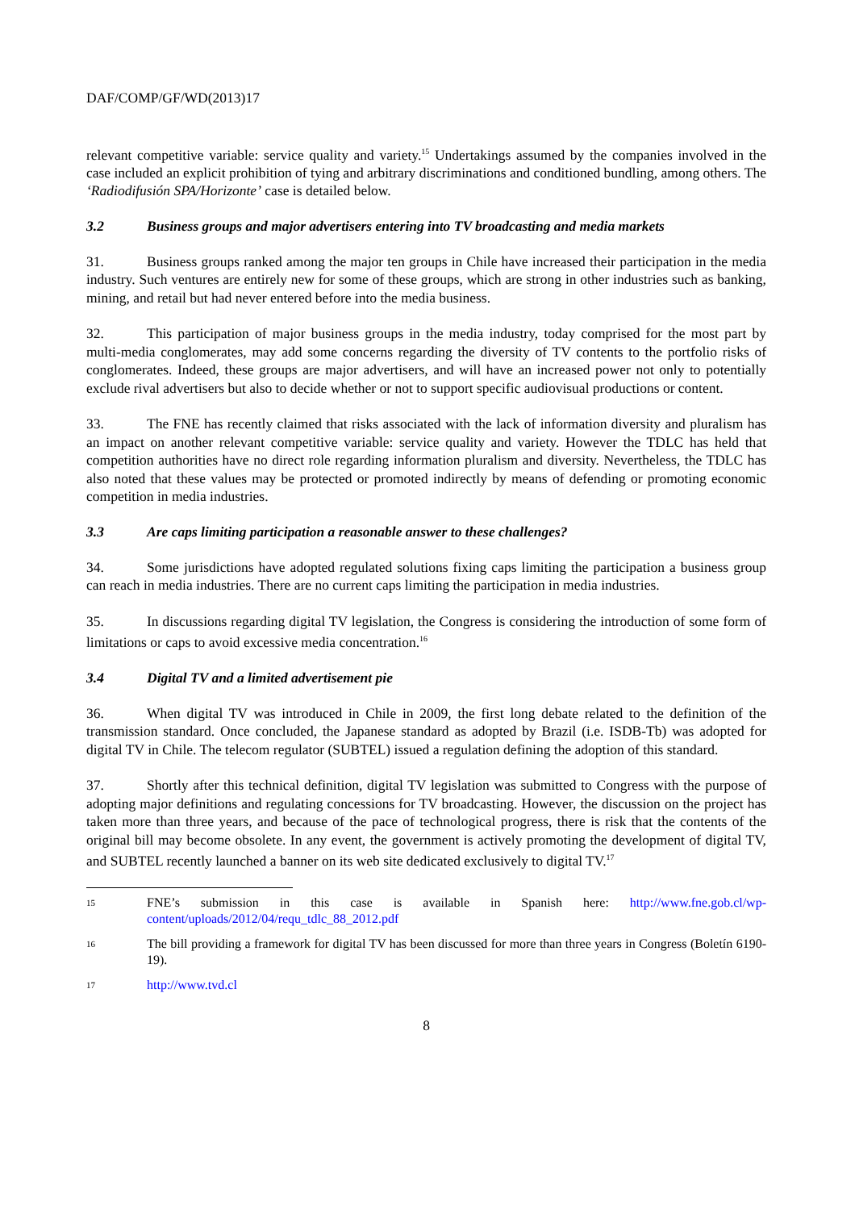DAF/COMP/GF/WD(2013)17
relevant competitive variable: service quality and variety.<sup>15</sup> Undertakings assumed by the companies involved in the case included an explicit prohibition of tying and arbitrary discriminations and conditioned bundling, among others. The ‘Radiodifusión SPA/Horizonte’ case is detailed below.
3.2 Business groups and major advertisers entering into TV broadcasting and media markets
31. Business groups ranked among the major ten groups in Chile have increased their participation in the media industry. Such ventures are entirely new for some of these groups, which are strong in other industries such as banking, mining, and retail but had never entered before into the media business.
32. This participation of major business groups in the media industry, today comprised for the most part by multi-media conglomerates, may add some concerns regarding the diversity of TV contents to the portfolio risks of conglomerates. Indeed, these groups are major advertisers, and will have an increased power not only to potentially exclude rival advertisers but also to decide whether or not to support specific audiovisual productions or content.
33. The FNE has recently claimed that risks associated with the lack of information diversity and pluralism has an impact on another relevant competitive variable: service quality and variety. However the TDLC has held that competition authorities have no direct role regarding information pluralism and diversity. Nevertheless, the TDLC has also noted that these values may be protected or promoted indirectly by means of defending or promoting economic competition in media industries.
3.3 Are caps limiting participation a reasonable answer to these challenges?
34. Some jurisdictions have adopted regulated solutions fixing caps limiting the participation a business group can reach in media industries. There are no current caps limiting the participation in media industries.
35. In discussions regarding digital TV legislation, the Congress is considering the introduction of some form of limitations or caps to avoid excessive media concentration.<sup>16</sup>
3.4 Digital TV and a limited advertisement pie
36. When digital TV was introduced in Chile in 2009, the first long debate related to the definition of the transmission standard. Once concluded, the Japanese standard as adopted by Brazil (i.e. ISDB-Tb) was adopted for digital TV in Chile. The telecom regulator (SUBTEL) issued a regulation defining the adoption of this standard.
37. Shortly after this technical definition, digital TV legislation was submitted to Congress with the purpose of adopting major definitions and regulating concessions for TV broadcasting. However, the discussion on the project has taken more than three years, and because of the pace of technological progress, there is risk that the contents of the original bill may become obsolete. In any event, the government is actively promoting the development of digital TV, and SUBTEL recently launched a banner on its web site dedicated exclusively to digital TV.<sup>17</sup>
15
FNE’s submission in this case is available in Spanish here: http://www.fne.gob.cl/wp-content/uploads/2012/04/requ_tdlc_88_2012.pdf
16
The bill providing a framework for digital TV has been discussed for more than three years in Congress (Boletín 6190-19).
17
http://www.tvd.cl
8